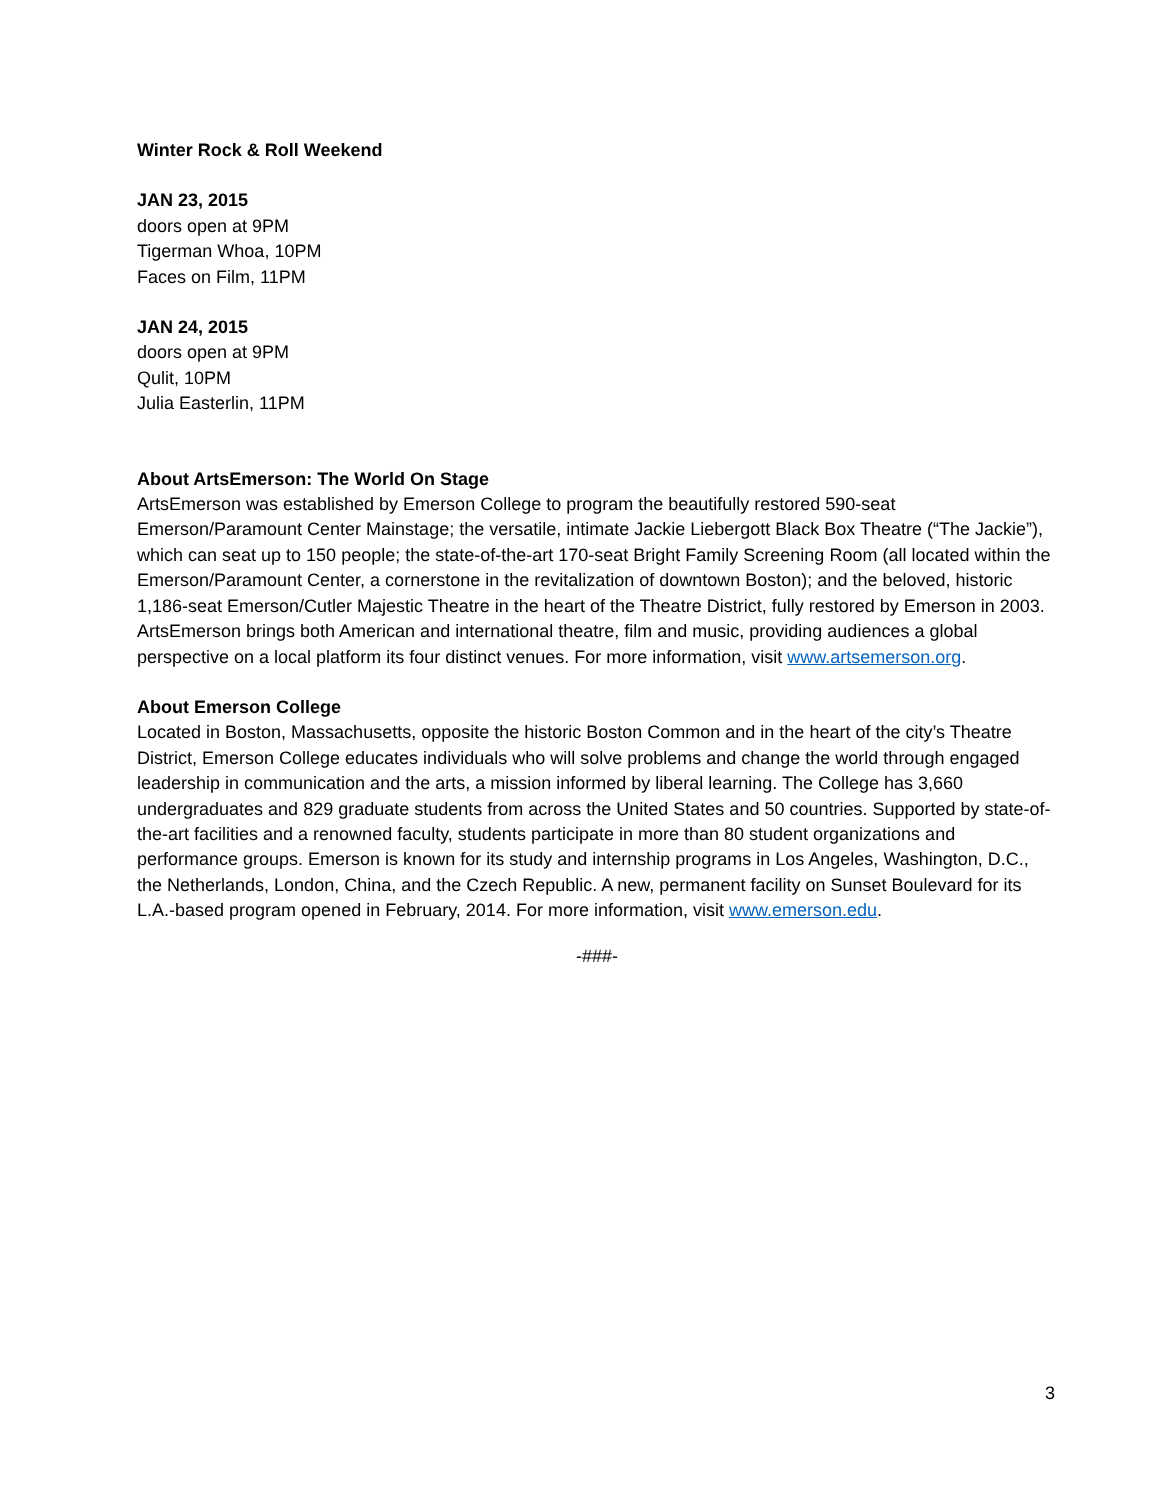Winter Rock & Roll Weekend
JAN 23, 2015
doors open at 9PM
Tigerman Whoa, 10PM
Faces on Film, 11PM
JAN 24, 2015
doors open at 9PM
Qulit, 10PM
Julia Easterlin, 11PM
About ArtsEmerson: The World On Stage
ArtsEmerson was established by Emerson College to program the beautifully restored 590-seat Emerson/Paramount Center Mainstage; the versatile, intimate Jackie Liebergott Black Box Theatre (“The Jackie”), which can seat up to 150 people; the state-of-the-art 170-seat Bright Family Screening Room (all located within the Emerson/Paramount Center, a cornerstone in the revitalization of downtown Boston); and the beloved, historic 1,186-seat Emerson/Cutler Majestic Theatre in the heart of the Theatre District, fully restored by Emerson in 2003. ArtsEmerson brings both American and international theatre, film and music, providing audiences a global perspective on a local platform its four distinct venues. For more information, visit www.artsemerson.org.
About Emerson College
Located in Boston, Massachusetts, opposite the historic Boston Common and in the heart of the city’s Theatre District, Emerson College educates individuals who will solve problems and change the world through engaged leadership in communication and the arts, a mission informed by liberal learning. The College has 3,660 undergraduates and 829 graduate students from across the United States and 50 countries. Supported by state-of-the-art facilities and a renowned faculty, students participate in more than 80 student organizations and performance groups. Emerson is known for its study and internship programs in Los Angeles, Washington, D.C., the Netherlands, London, China, and the Czech Republic. A new, permanent facility on Sunset Boulevard for its L.A.-based program opened in February, 2014. For more information, visit www.emerson.edu.
-###-
3